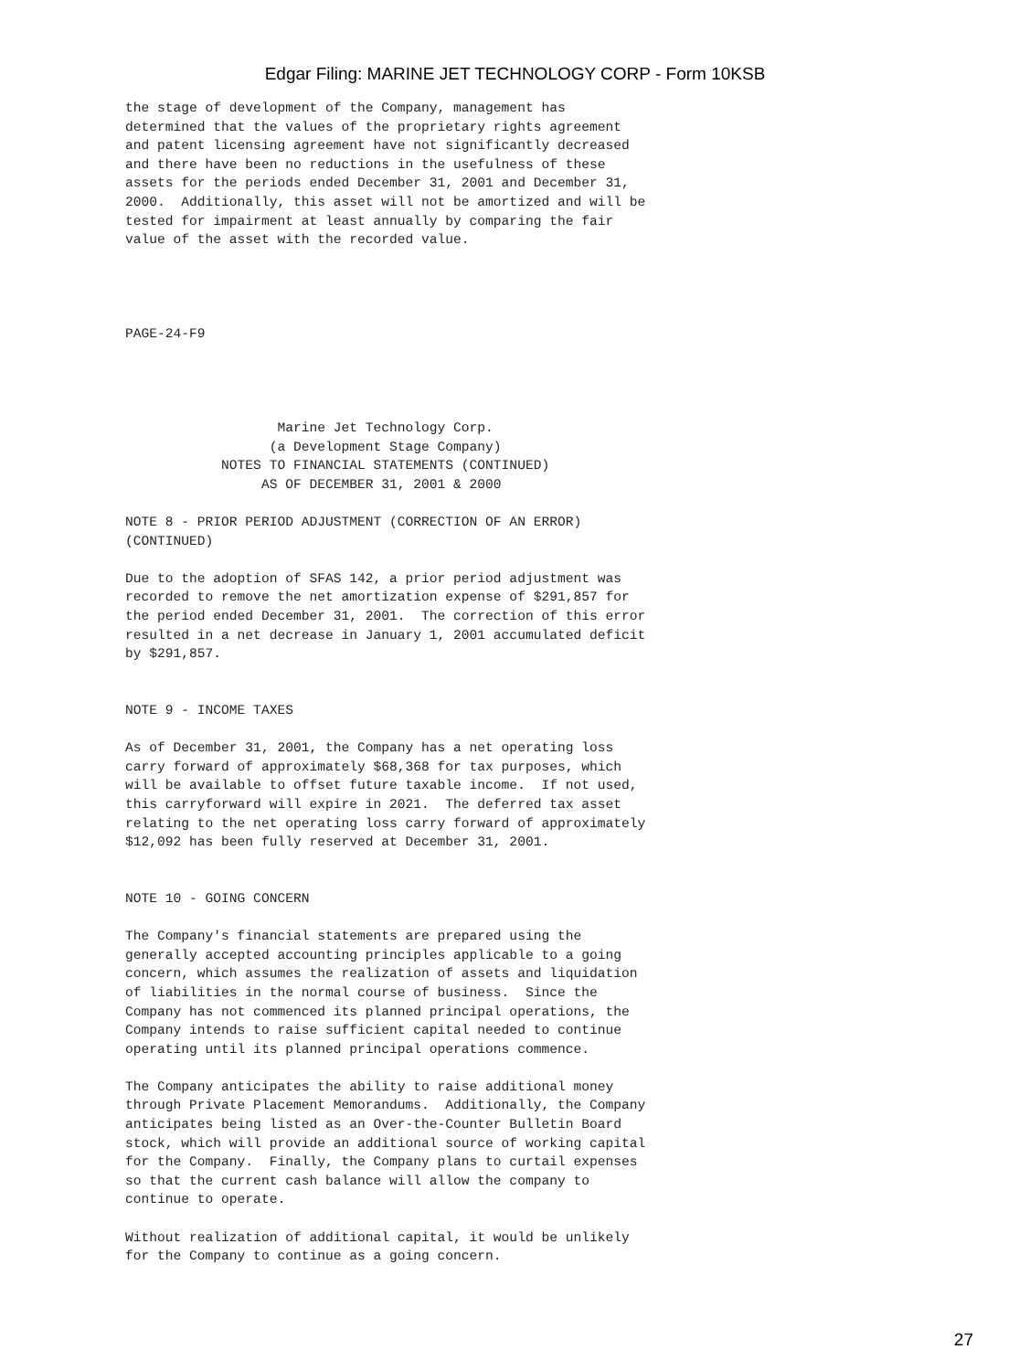Edgar Filing: MARINE JET TECHNOLOGY CORP - Form 10KSB
the stage of development of the Company, management has
determined that the values of the proprietary rights agreement
and patent licensing agreement have not significantly decreased
and there have been no reductions in the usefulness of these
assets for the periods ended December 31, 2001 and December 31,
2000.  Additionally, this asset will not be amortized and will be
tested for impairment at least annually by comparing the fair
value of the asset with the recorded value.




PAGE-24-F9




                   Marine Jet Technology Corp.
                  (a Development Stage Company)
            NOTES TO FINANCIAL STATEMENTS (CONTINUED)
                 AS OF DECEMBER 31, 2001 & 2000

NOTE 8 - PRIOR PERIOD ADJUSTMENT (CORRECTION OF AN ERROR)
(CONTINUED)

Due to the adoption of SFAS 142, a prior period adjustment was
recorded to remove the net amortization expense of $291,857 for
the period ended December 31, 2001.  The correction of this error
resulted in a net decrease in January 1, 2001 accumulated deficit
by $291,857.


NOTE 9 - INCOME TAXES

As of December 31, 2001, the Company has a net operating loss
carry forward of approximately $68,368 for tax purposes, which
will be available to offset future taxable income.  If not used,
this carryforward will expire in 2021.  The deferred tax asset
relating to the net operating loss carry forward of approximately
$12,092 has been fully reserved at December 31, 2001.


NOTE 10 - GOING CONCERN

The Company's financial statements are prepared using the
generally accepted accounting principles applicable to a going
concern, which assumes the realization of assets and liquidation
of liabilities in the normal course of business.  Since the
Company has not commenced its planned principal operations, the
Company intends to raise sufficient capital needed to continue
operating until its planned principal operations commence.

The Company anticipates the ability to raise additional money
through Private Placement Memorandums.  Additionally, the Company
anticipates being listed as an Over-the-Counter Bulletin Board
stock, which will provide an additional source of working capital
for the Company.  Finally, the Company plans to curtail expenses
so that the current cash balance will allow the company to
continue to operate.

Without realization of additional capital, it would be unlikely
for the Company to continue as a going concern.
27